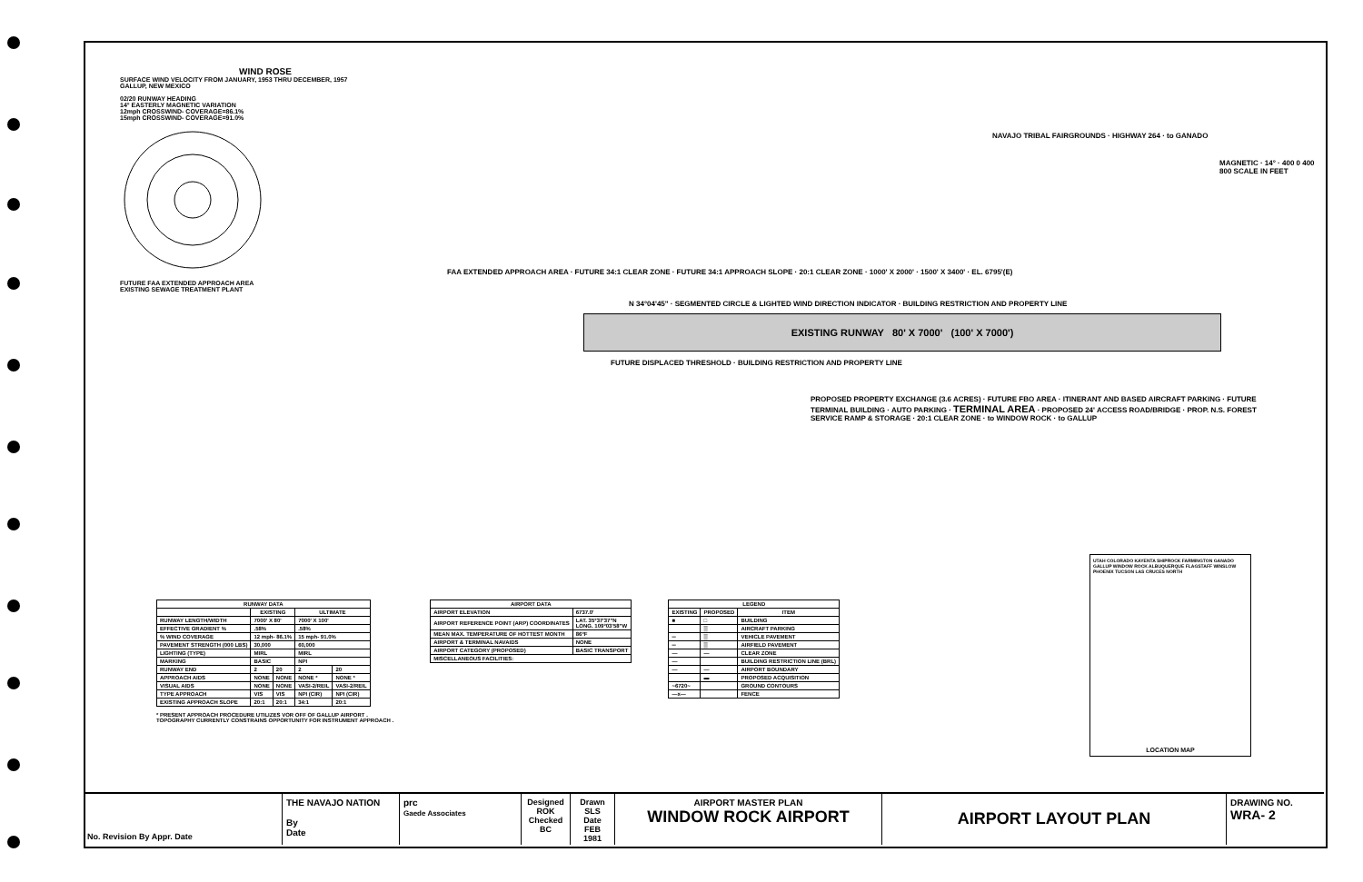WIND ROSE
SURFACE WIND VELOCITY FROM JANUARY, 1953 THRU DECEMBER, 1957
GALLUP, NEW MEXICO
02/20 RUNWAY HEADING
14° EASTERLY MAGNETIC VARIATION
12mph CROSSWIND- COVERAGE=86.1%
15mph CROSSWIND- COVERAGE=91.0%
FUTURE FAA EXTENDED APPROACH AREA
EXISTING SEWAGE TREATMENT PLANT
EXISTING RUNWAY 80' X 7000' (100' X 7000')
FAA EXTENDED APPROACH AREA · FUTURE 34:1 CLEAR ZONE · FUTURE 34:1 APPROACH SLOPE · 20:1 CLEAR ZONE · 1000' X 2000' · 1500' X 3400' · EL. 6795'(E)
N 34°04'45" · SEGMENTED CIRCLE & LIGHTED WIND DIRECTION INDICATOR · BUILDING RESTRICTION AND PROPERTY LINE
FUTURE DISPLACED THRESHOLD · BUILDING RESTRICTION AND PROPERTY LINE
NAVAJO TRIBAL FAIRGROUNDS · HIGHWAY 264 · to GANADO
MAGNETIC · 14° · 400 0 400 800 SCALE IN FEET
PROPOSED PROPERTY EXCHANGE (3.6 ACRES) · FUTURE FBO AREA · ITINERANT AND BASED AIRCRAFT PARKING · FUTURE TERMINAL BUILDING · AUTO PARKING · TERMINAL AREA · PROPOSED 24' ACCESS ROAD/BRIDGE · PROP. N.S. FOREST SERVICE RAMP & STORAGE · 20:1 CLEAR ZONE · to WINDOW ROCK · to GALLUP
| RUNWAY DATA | | | | |
| --- | --- | --- | --- | --- |
| | EXISTING | | ULTIMATE | |
| RUNWAY LENGTH/WIDTH | 7000' X 80' | | 7000' X 100' | |
| EFFECTIVE GRADIENT % | .58% | | .58% | |
| % WIND COVERAGE | 12 mph- 86.1% | | 15 mph- 91.0% | |
| PAVEMENT STRENGTH (000 LBS) | 30,000 | | 60,000 | |
| LIGHTING (TYPE) | MIRL | | MIRL | |
| MARKING | BASIC | | NPI | |
| RUNWAY END | 2 | 20 | 2 | 20 |
| APPROACH AIDS | NONE | NONE | NONE * | NONE * |
| VISUAL AIDS | NONE | NONE | VASI-2/REIL | VASI-2/REIL |
| TYPE APPROACH | VIS | VIS | NPI (CIR) | NPI (CIR) |
| EXISTING APPROACH SLOPE | 20:1 | 20:1 | 34:1 | 20:1 |
* PRESENT APPROACH PROCEDURE UTILIZES VOR OFF OF GALLUP AIRPORT .
TOPOGRAPHY CURRENTLY CONSTRAINS OPPORTUNITY FOR INSTRUMENT APPROACH .
| AIRPORT DATA | |
| --- | --- |
| AIRPORT ELEVATION | 6737.0' |
| AIRPORT REFERENCE POINT (ARP) COORDINATES | LAT. 35°37'37"N LONG. 109°03'58"W |
| MEAN MAX. TEMPERATURE OF HOTTEST MONTH | 86°F |
| AIRPORT & TERMINAL NAVAIDS | NONE |
| AIRPORT CATEGORY (PROPOSED) | BASIC TRANSPORT |
| MISCELLANEOUS FACILITIES: | |
| LEGEND | | |
| --- | --- | --- |
| EXISTING | PROPOSED | ITEM |
| ■ | □ | BUILDING |
| | ▒ | AIRCRAFT PARKING |
| ═ | ▒ | VEHICLE PAVEMENT |
| ═ | ▒ | AIRFIELD PAVEMENT |
| — | — | CLEAR ZONE |
| — | | BUILDING RESTRICTION LINE (BRL) |
| — | — | AIRPORT BOUNDARY |
| | ▬ | PROPOSED ACQUISITION |
| ~6720~ | | GROUND CONTOURS |
| —x— | | FENCE |
UTAH COLORADO KAYENTA SHIPROCK FARMINGTON GANADO GALLUP WINDOW ROCK ALBUQUERQUE FLAGSTAFF WINSLOW PHOENIX TUCSON LAS CRUCES NORTH
LOCATION MAP
No. Revision By Appr. Date THE NAVAJO NATION
By
Date
prc
Gaede Associates
Designed
ROK
Checked
BC
Drawn
SLS
Date
FEB 1981
AIRPORT MASTER PLAN
WINDOW ROCK AIRPORT
AIRPORT LAYOUT PLAN
DRAWING NO.
WRA- 2